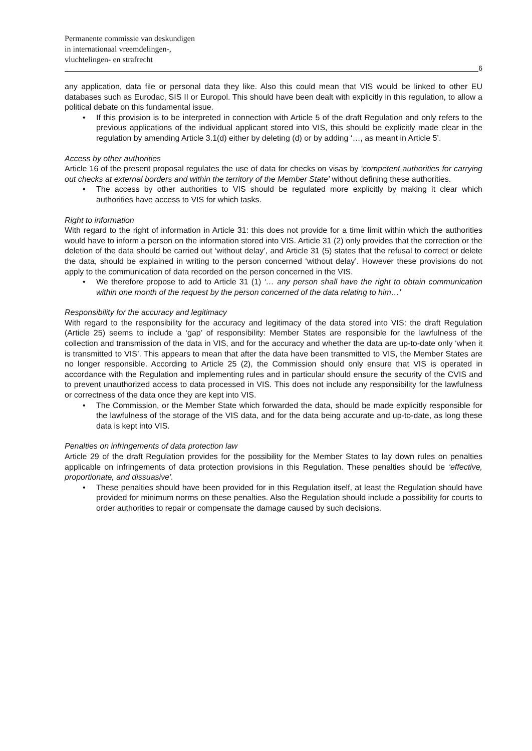Permanente commissie van deskundigen
in internationaal vreemdelingen-,
vluchtelingen- en strafrecht
6
any application, data file or personal data they like. Also this could mean that VIS would be linked to other EU databases such as Eurodac, SIS II or Europol. This should have been dealt with explicitly in this regulation, to allow a political debate on this fundamental issue.
• If this provision is to be interpreted in connection with Article 5 of the draft Regulation and only refers to the previous applications of the individual applicant stored into VIS, this should be explicitly made clear in the regulation by amending Article 3.1(d) either by deleting (d) or by adding ‘…, as meant in Article 5’.
Access by other authorities
Article 16 of the present proposal regulates the use of data for checks on visas by ‘competent authorities for carrying out checks at external borders and within the territory of the Member State’ without defining these authorities.
• The access by other authorities to VIS should be regulated more explicitly by making it clear which authorities have access to VIS for which tasks.
Right to information
With regard to the right of information in Article 31: this does not provide for a time limit within which the authorities would have to inform a person on the information stored into VIS. Article 31 (2) only provides that the correction or the deletion of the data should be carried out ‘without delay’, and Article 31 (5) states that the refusal to correct or delete the data, should be explained in writing to the person concerned ‘without delay’. However these provisions do not apply to the communication of data recorded on the person concerned in the VIS.
• We therefore propose to add to Article 31 (1) ‘… any person shall have the right to obtain communication within one month of the request by the person concerned of the data relating to him…’
Responsibility for the accuracy and legitimacy
With regard to the responsibility for the accuracy and legitimacy of the data stored into VIS: the draft Regulation (Article 25) seems to include a ‘gap’ of responsibility: Member States are responsible for the lawfulness of the collection and transmission of the data in VIS, and for the accuracy and whether the data are up-to-date only ‘when it is transmitted to VIS’. This appears to mean that after the data have been transmitted to VIS, the Member States are no longer responsible. According to Article 25 (2), the Commission should only ensure that VIS is operated in accordance with the Regulation and implementing rules and in particular should ensure the security of the CVIS and to prevent unauthorized access to data processed in VIS. This does not include any responsibility for the lawfulness or correctness of the data once they are kept into VIS.
• The Commission, or the Member State which forwarded the data, should be made explicitly responsible for the lawfulness of the storage of the VIS data, and for the data being accurate and up-to-date, as long these data is kept into VIS.
Penalties on infringements of data protection law
Article 29 of the draft Regulation provides for the possibility for the Member States to lay down rules on penalties applicable on infringements of data protection provisions in this Regulation. These penalties should be ‘effective, proportionate, and dissuasive’.
• These penalties should have been provided for in this Regulation itself, at least the Regulation should have provided for minimum norms on these penalties. Also the Regulation should include a possibility for courts to order authorities to repair or compensate the damage caused by such decisions.